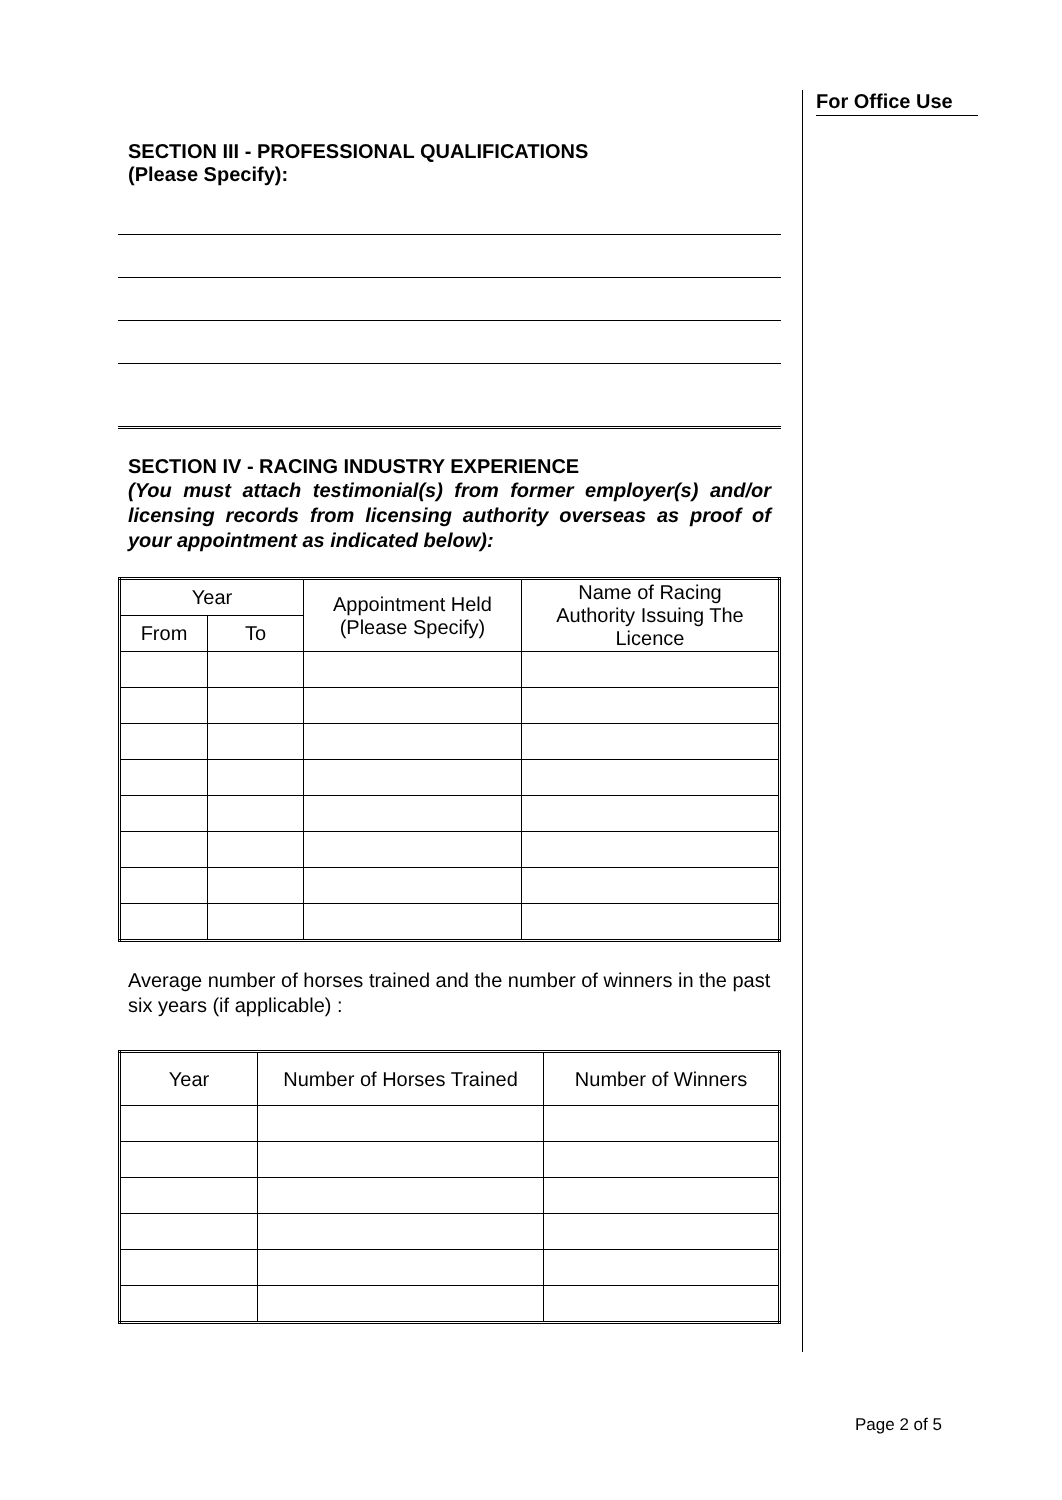For Office Use
SECTION III - PROFESSIONAL QUALIFICATIONS
(Please Specify):
SECTION IV - RACING INDUSTRY EXPERIENCE
(You must attach testimonial(s) from former employer(s) and/or licensing records from licensing authority overseas as proof of your appointment as indicated below):
| Year | | Appointment Held (Please Specify) | Name of Racing Authority Issuing The Licence |
| --- | --- | --- | --- |
| From | To | | |
Average number of horses trained and the number of winners in the past six years (if applicable) :
| Year | Number of Horses Trained | Number of Winners |
| --- | --- | --- |
Page 2 of 5